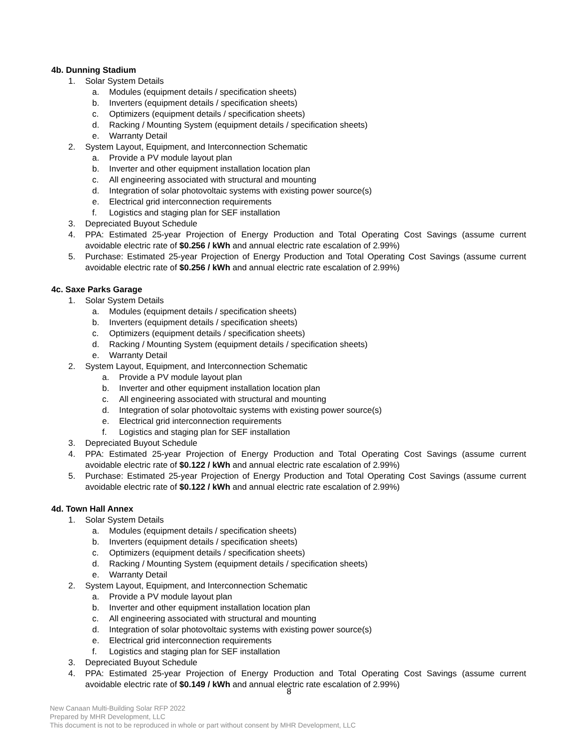4b. Dunning Stadium
1. Solar System Details
a. Modules (equipment details / specification sheets)
b. Inverters (equipment details / specification sheets)
c. Optimizers (equipment details / specification sheets)
d. Racking / Mounting System (equipment details / specification sheets)
e. Warranty Detail
2. System Layout, Equipment, and Interconnection Schematic
a. Provide a PV module layout plan
b. Inverter and other equipment installation location plan
c. All engineering associated with structural and mounting
d. Integration of solar photovoltaic systems with existing power source(s)
e. Electrical grid interconnection requirements
f. Logistics and staging plan for SEF installation
3. Depreciated Buyout Schedule
4. PPA: Estimated 25-year Projection of Energy Production and Total Operating Cost Savings (assume current avoidable electric rate of $0.256 / kWh and annual electric rate escalation of 2.99%)
5. Purchase: Estimated 25-year Projection of Energy Production and Total Operating Cost Savings (assume current avoidable electric rate of $0.256 / kWh and annual electric rate escalation of 2.99%)
4c. Saxe Parks Garage
1. Solar System Details
a. Modules (equipment details / specification sheets)
b. Inverters (equipment details / specification sheets)
c. Optimizers (equipment details / specification sheets)
d. Racking / Mounting System (equipment details / specification sheets)
e. Warranty Detail
2. System Layout, Equipment, and Interconnection Schematic
a. Provide a PV module layout plan
b. Inverter and other equipment installation location plan
c. All engineering associated with structural and mounting
d. Integration of solar photovoltaic systems with existing power source(s)
e. Electrical grid interconnection requirements
f. Logistics and staging plan for SEF installation
3. Depreciated Buyout Schedule
4. PPA: Estimated 25-year Projection of Energy Production and Total Operating Cost Savings (assume current avoidable electric rate of $0.122 / kWh and annual electric rate escalation of 2.99%)
5. Purchase: Estimated 25-year Projection of Energy Production and Total Operating Cost Savings (assume current avoidable electric rate of $0.122 / kWh and annual electric rate escalation of 2.99%)
4d. Town Hall Annex
1. Solar System Details
a. Modules (equipment details / specification sheets)
b. Inverters (equipment details / specification sheets)
c. Optimizers (equipment details / specification sheets)
d. Racking / Mounting System (equipment details / specification sheets)
e. Warranty Detail
2. System Layout, Equipment, and Interconnection Schematic
a. Provide a PV module layout plan
b. Inverter and other equipment installation location plan
c. All engineering associated with structural and mounting
d. Integration of solar photovoltaic systems with existing power source(s)
e. Electrical grid interconnection requirements
f. Logistics and staging plan for SEF installation
3. Depreciated Buyout Schedule
4. PPA: Estimated 25-year Projection of Energy Production and Total Operating Cost Savings (assume current avoidable electric rate of $0.149 / kWh and annual electric rate escalation of 2.99%)
8
New Canaan Multi-Building Solar RFP 2022
Prepared by MHR Development, LLC
This document is not to be reproduced in whole or part without consent by MHR Development, LLC